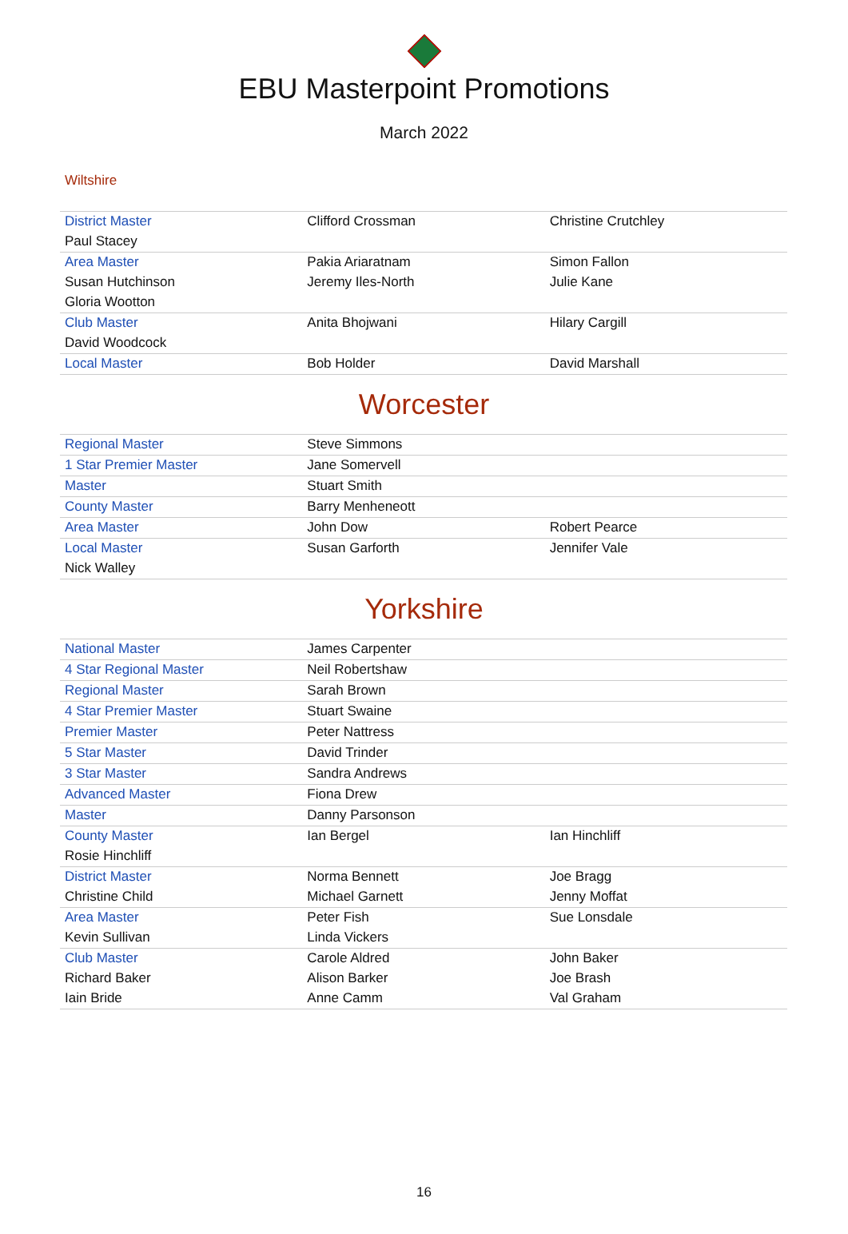EBU Masterpoint Promotions
March 2022
Wiltshire
| District Master | Clifford Crossman | Christine Crutchley |
| Paul Stacey | | |
| Area Master | Pakia Ariaratnam | Simon Fallon |
| Susan Hutchinson | Jeremy Iles-North | Julie Kane |
| Gloria Wootton | | |
| Club Master | Anita Bhojwani | Hilary Cargill |
| David Woodcock | | |
| Local Master | Bob Holder | David Marshall |
Worcester
| Regional Master | Steve Simmons | |
| 1 Star Premier Master | Jane Somervell | |
| Master | Stuart Smith | |
| County Master | Barry Menheneott | |
| Area Master | John Dow | Robert Pearce |
| Local Master | Susan Garforth | Jennifer Vale |
| Nick Walley | | |
Yorkshire
| National Master | James Carpenter | |
| 4 Star Regional Master | Neil Robertshaw | |
| Regional Master | Sarah Brown | |
| 4 Star Premier Master | Stuart Swaine | |
| Premier Master | Peter Nattress | |
| 5 Star Master | David Trinder | |
| 3 Star Master | Sandra Andrews | |
| Advanced Master | Fiona Drew | |
| Master | Danny Parsonson | |
| County Master | Ian Bergel | Ian Hinchliff |
| Rosie Hinchliff | | |
| District Master | Norma Bennett | Joe Bragg |
| Christine Child | Michael Garnett | Jenny Moffat |
| Area Master | Peter Fish | Sue Lonsdale |
| Kevin Sullivan | Linda Vickers | |
| Club Master | Carole Aldred | John Baker |
| Richard Baker | Alison Barker | Joe Brash |
| Iain Bride | Anne Camm | Val Graham |
16